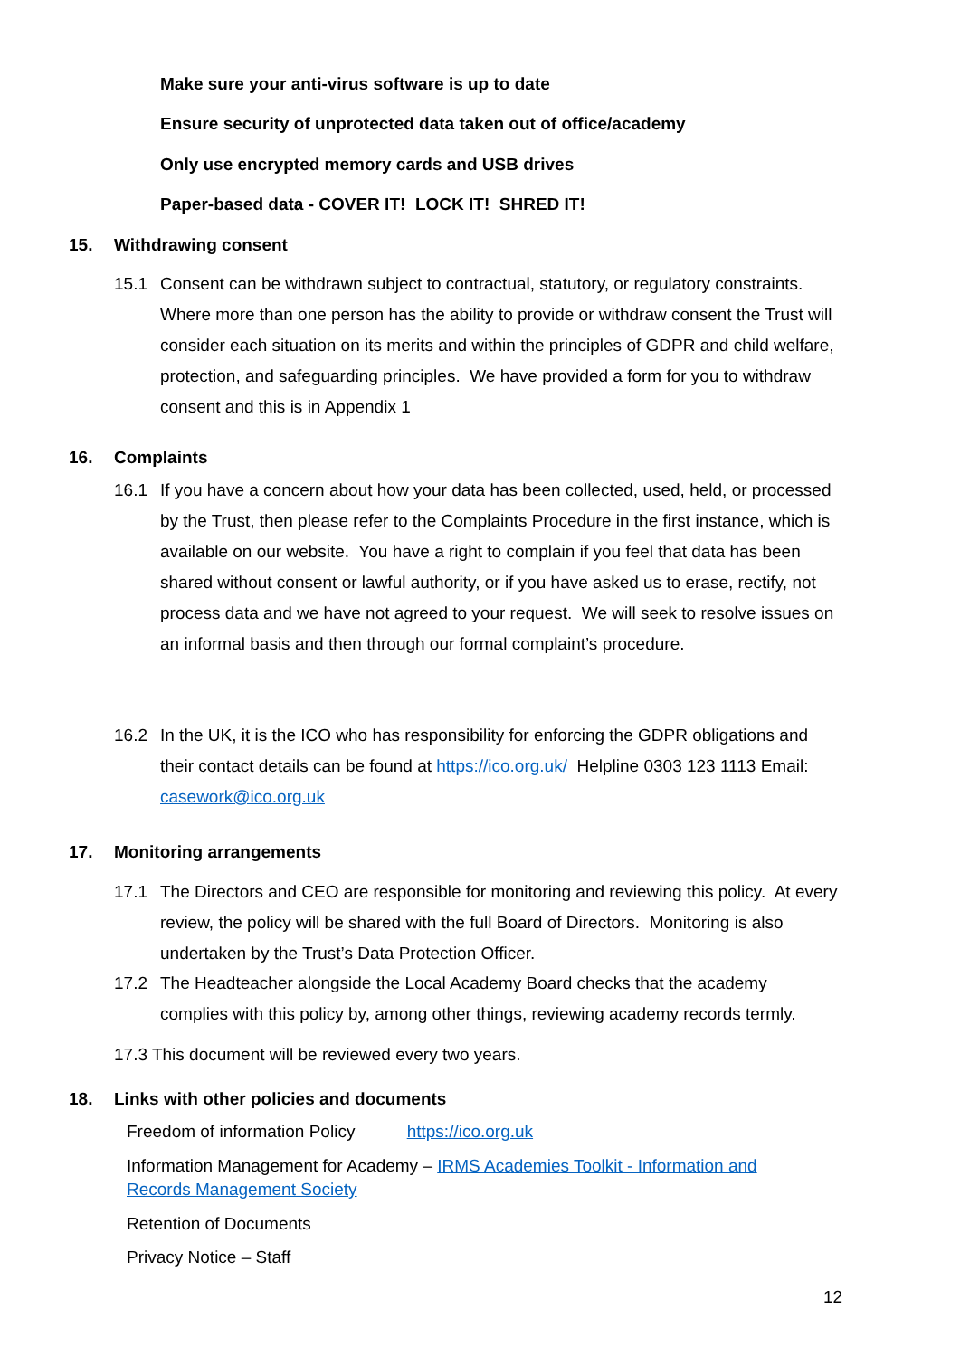Make sure your anti-virus software is up to date
Ensure security of unprotected data taken out of office/academy
Only use encrypted memory cards and USB drives
Paper-based data - COVER IT! LOCK IT! SHRED IT!
15. Withdrawing consent
15.1
Consent can be withdrawn subject to contractual, statutory, or regulatory constraints. Where more than one person has the ability to provide or withdraw consent the Trust will consider each situation on its merits and within the principles of GDPR and child welfare, protection, and safeguarding principles. We have provided a form for you to withdraw consent and this is in Appendix 1
16. Complaints
16.1
If you have a concern about how your data has been collected, used, held, or processed by the Trust, then please refer to the Complaints Procedure in the first instance, which is available on our website. You have a right to complain if you feel that data has been shared without consent or lawful authority, or if you have asked us to erase, rectify, not process data and we have not agreed to your request. We will seek to resolve issues on an informal basis and then through our formal complaint’s procedure.
16.2
In the UK, it is the ICO who has responsibility for enforcing the GDPR obligations and their contact details can be found at https://ico.org.uk/ Helpline 0303 123 1113 Email: casework@ico.org.uk
17. Monitoring arrangements
17.1
The Directors and CEO are responsible for monitoring and reviewing this policy. At every review, the policy will be shared with the full Board of Directors. Monitoring is also undertaken by the Trust’s Data Protection Officer.
17.2
The Headteacher alongside the Local Academy Board checks that the academy complies with this policy by, among other things, reviewing academy records termly.
17.3 This document will be reviewed every two years.
18. Links with other policies and documents
Freedom of information Policy https://ico.org.uk
Information Management for Academy – IRMS Academies Toolkit - Information and Records Management Society
Retention of Documents
Privacy Notice – Staff
12